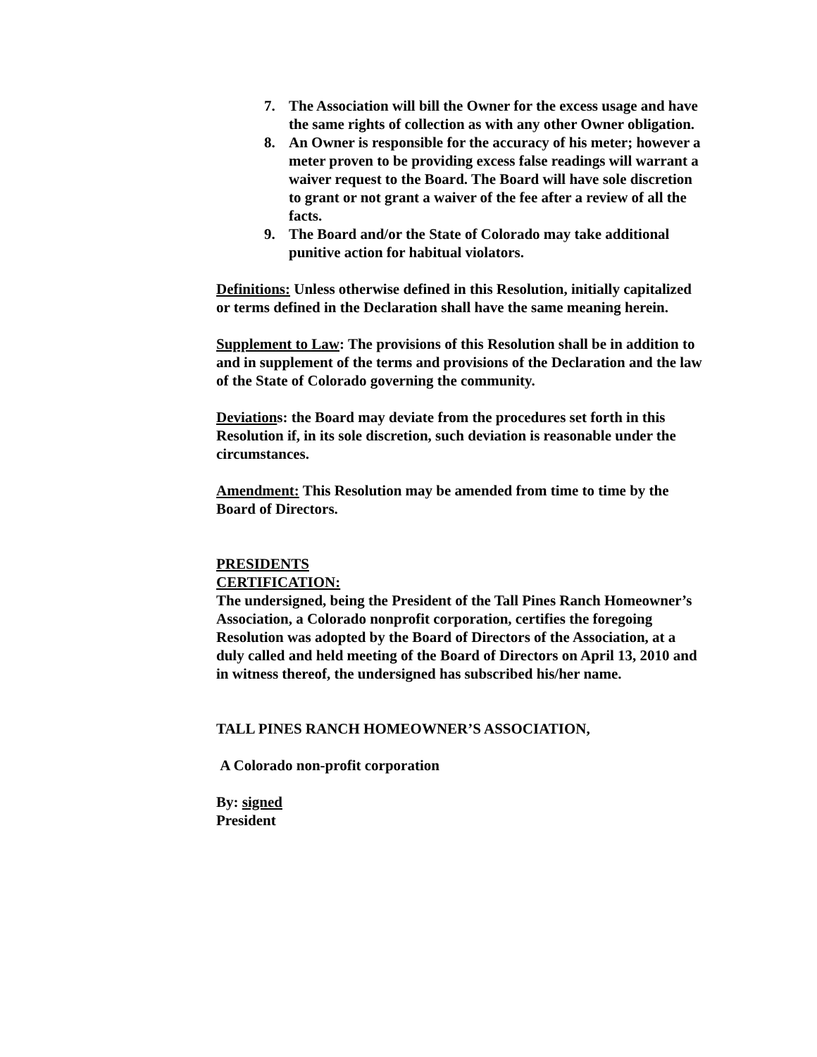7. The Association will bill the Owner for the excess usage and have the same rights of collection as with any other Owner obligation.
8. An Owner is responsible for the accuracy of his meter; however a meter proven to be providing excess false readings will warrant a waiver request to the Board. The Board will have sole discretion to grant or not grant a waiver of the fee after a review of all the facts.
9. The Board and/or the State of Colorado may take additional punitive action for habitual violators.
Definitions: Unless otherwise defined in this Resolution, initially capitalized or terms defined in the Declaration shall have the same meaning herein.
Supplement to Law: The provisions of this Resolution shall be in addition to and in supplement of the terms and provisions of the Declaration and the law of the State of Colorado governing the community.
Deviations: the Board may deviate from the procedures set forth in this Resolution if, in its sole discretion, such deviation is reasonable under the circumstances.
Amendment: This Resolution may be amended from time to time by the Board of Directors.
PRESIDENTS
CERTIFICATION:
The undersigned, being the President of the Tall Pines Ranch Homeowner’s Association, a Colorado nonprofit corporation, certifies the foregoing Resolution was adopted by the Board of Directors of the Association, at a duly called and held meeting of the Board of Directors on April 13, 2010 and in witness thereof, the undersigned has subscribed his/her name.
TALL PINES RANCH HOMEOWNER’S ASSOCIATION,
A Colorado non-profit corporation
By: signed
President